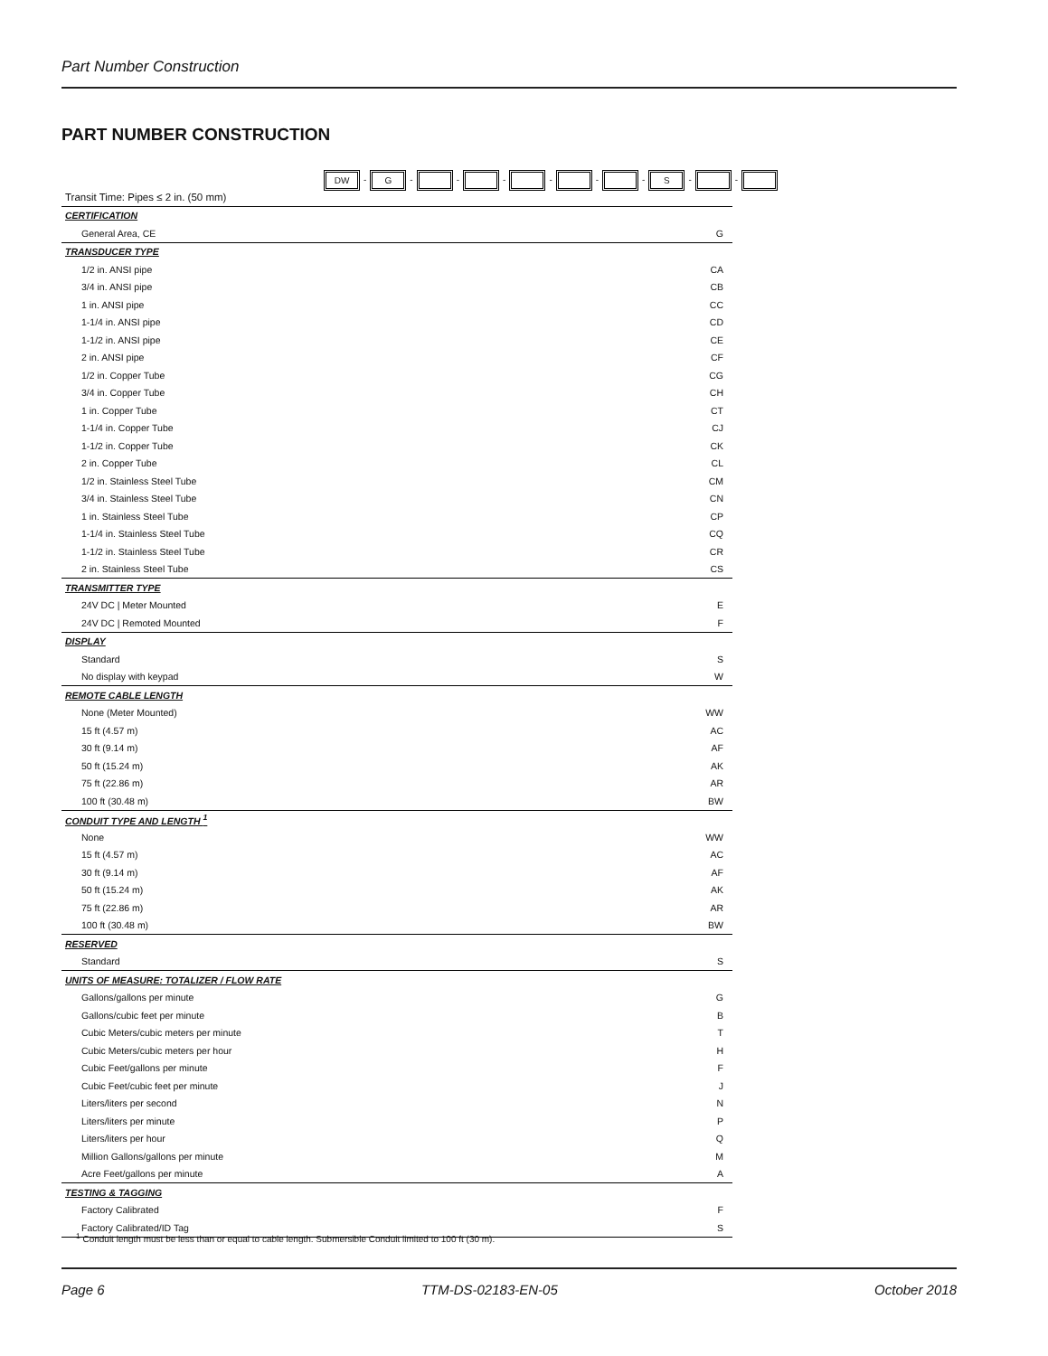Part Number Construction
PART NUMBER CONSTRUCTION
DW - G - - - - - - S - -
| Transit Time: Pipes ≤ 2 in. (50 mm) | |
| CERTIFICATION | |
| General Area, CE | G |
| TRANSDUCER TYPE | |
| 1/2 in. ANSI pipe | CA |
| 3/4 in. ANSI pipe | CB |
| 1 in. ANSI pipe | CC |
| 1-1/4 in. ANSI pipe | CD |
| 1-1/2 in. ANSI pipe | CE |
| 2 in. ANSI pipe | CF |
| 1/2 in. Copper Tube | CG |
| 3/4 in. Copper Tube | CH |
| 1 in. Copper Tube | CT |
| 1-1/4 in. Copper Tube | CJ |
| 1-1/2 in. Copper Tube | CK |
| 2 in. Copper Tube | CL |
| 1/2 in. Stainless Steel Tube | CM |
| 3/4 in. Stainless Steel Tube | CN |
| 1 in. Stainless Steel Tube | CP |
| 1-1/4 in. Stainless Steel Tube | CQ |
| 1-1/2 in. Stainless Steel Tube | CR |
| 2 in. Stainless Steel Tube | CS |
| TRANSMITTER TYPE | |
| 24V DC / Meter Mounted | E |
| 24V DC / Remoted Mounted | F |
| DISPLAY | |
| Standard | S |
| No display with keypad | W |
| REMOTE CABLE LENGTH | |
| None (Meter Mounted) | WW |
| 15 ft (4.57 m) | AC |
| 30 ft (9.14 m) | AF |
| 50 ft (15.24 m) | AK |
| 75 ft (22.86 m) | AR |
| 100 ft (30.48 m) | BW |
| CONDUIT TYPE AND LENGTH <sup>1</sup> | |
| None | WW |
| 15 ft (4.57 m) | AC |
| 30 ft (9.14 m) | AF |
| 50 ft (15.24 m) | AK |
| 75 ft (22.86 m) | AR |
| 100 ft (30.48 m) | BW |
| RESERVED | |
| Standard | S |
| UNITS OF MEASURE: TOTALIZER / FLOW RATE | |
| Gallons/gallons per minute | G |
| Gallons/cubic feet per minute | B |
| Cubic Meters/cubic meters per minute | T |
| Cubic Meters/cubic meters per hour | H |
| Cubic Feet/gallons per minute | F |
| Cubic Feet/cubic feet per minute | J |
| Liters/liters per second | N |
| Liters/liters per minute | P |
| Liters/liters per hour | Q |
| Million Gallons/gallons per minute | M |
| Acre Feet/gallons per minute | A |
| TESTING & TAGGING | |
| Factory Calibrated | F |
| Factory Calibrated/ID Tag | S |
<sup>1</sup> Conduit length must be less than or equal to cable length. Submersible Conduit limited to 100 ft (30 m).
Page 6 TTM-DS-02183-EN-05 October 2018